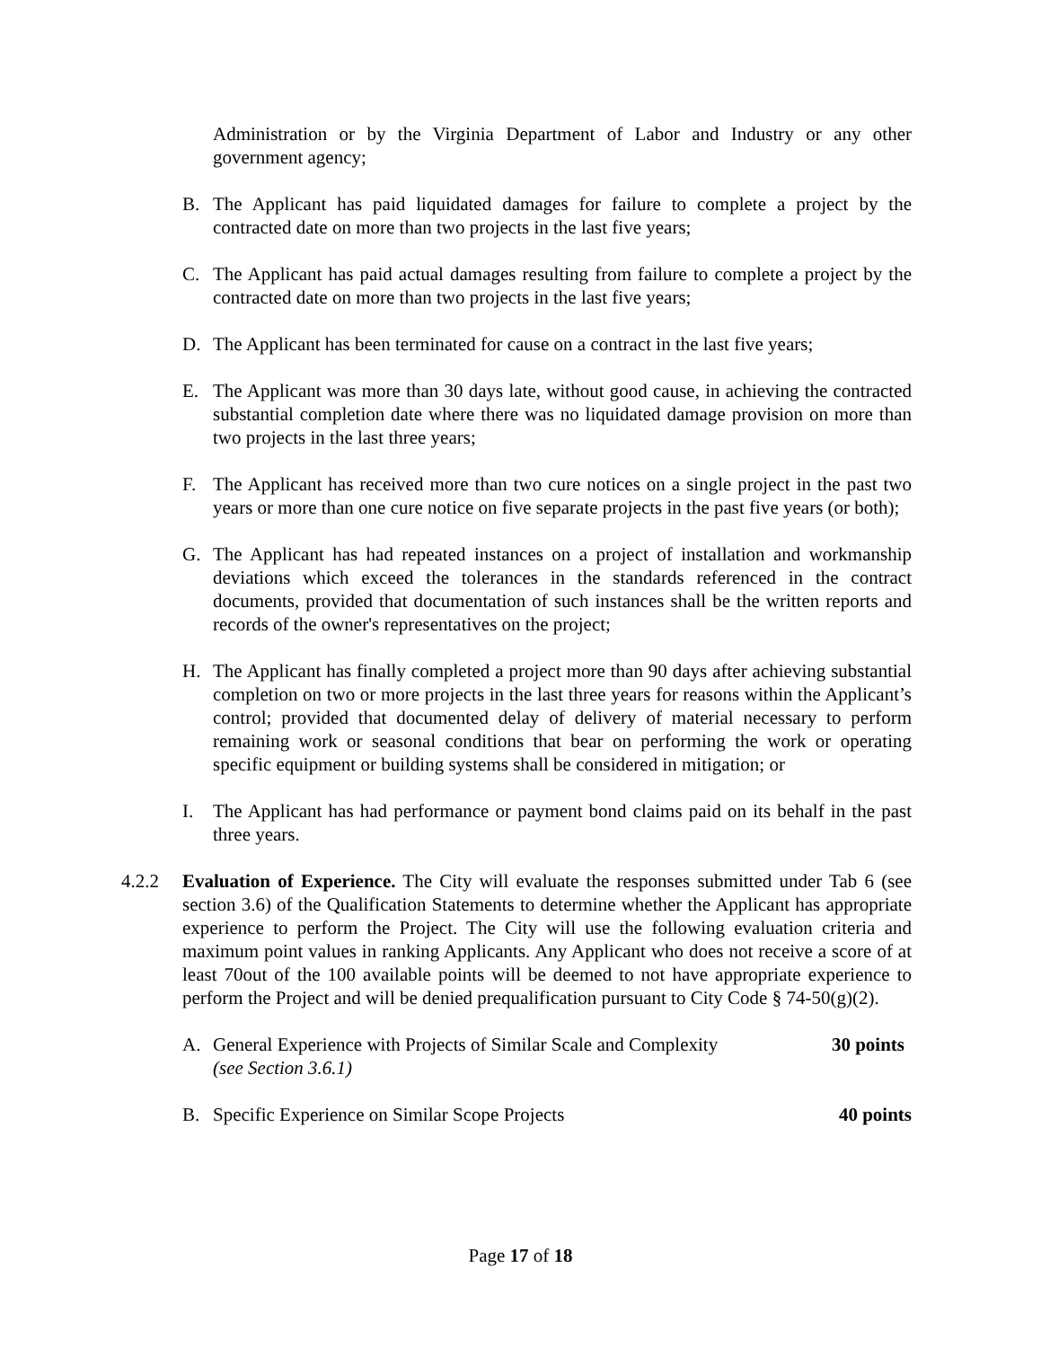Administration or by the Virginia Department of Labor and Industry or any other government agency;
B. The Applicant has paid liquidated damages for failure to complete a project by the contracted date on more than two projects in the last five years;
C. The Applicant has paid actual damages resulting from failure to complete a project by the contracted date on more than two projects in the last five years;
D. The Applicant has been terminated for cause on a contract in the last five years;
E. The Applicant was more than 30 days late, without good cause, in achieving the contracted substantial completion date where there was no liquidated damage provision on more than two projects in the last three years;
F. The Applicant has received more than two cure notices on a single project in the past two years or more than one cure notice on five separate projects in the past five years (or both);
G. The Applicant has had repeated instances on a project of installation and workmanship deviations which exceed the tolerances in the standards referenced in the contract documents, provided that documentation of such instances shall be the written reports and records of the owner's representatives on the project;
H. The Applicant has finally completed a project more than 90 days after achieving substantial completion on two or more projects in the last three years for reasons within the Applicant’s control; provided that documented delay of delivery of material necessary to perform remaining work or seasonal conditions that bear on performing the work or operating specific equipment or building systems shall be considered in mitigation; or
I. The Applicant has had performance or payment bond claims paid on its behalf in the past three years.
4.2.2 Evaluation of Experience. The City will evaluate the responses submitted under Tab 6 (see section 3.6) of the Qualification Statements to determine whether the Applicant has appropriate experience to perform the Project. The City will use the following evaluation criteria and maximum point values in ranking Applicants. Any Applicant who does not receive a score of at least 70out of the 100 available points will be deemed to not have appropriate experience to perform the Project and will be denied prequalification pursuant to City Code § 74-50(g)(2).
A. General Experience with Projects of Similar Scale and Complexity 30 points
(see Section 3.6.1)
B. Specific Experience on Similar Scope Projects 40 points
Page 17 of 18